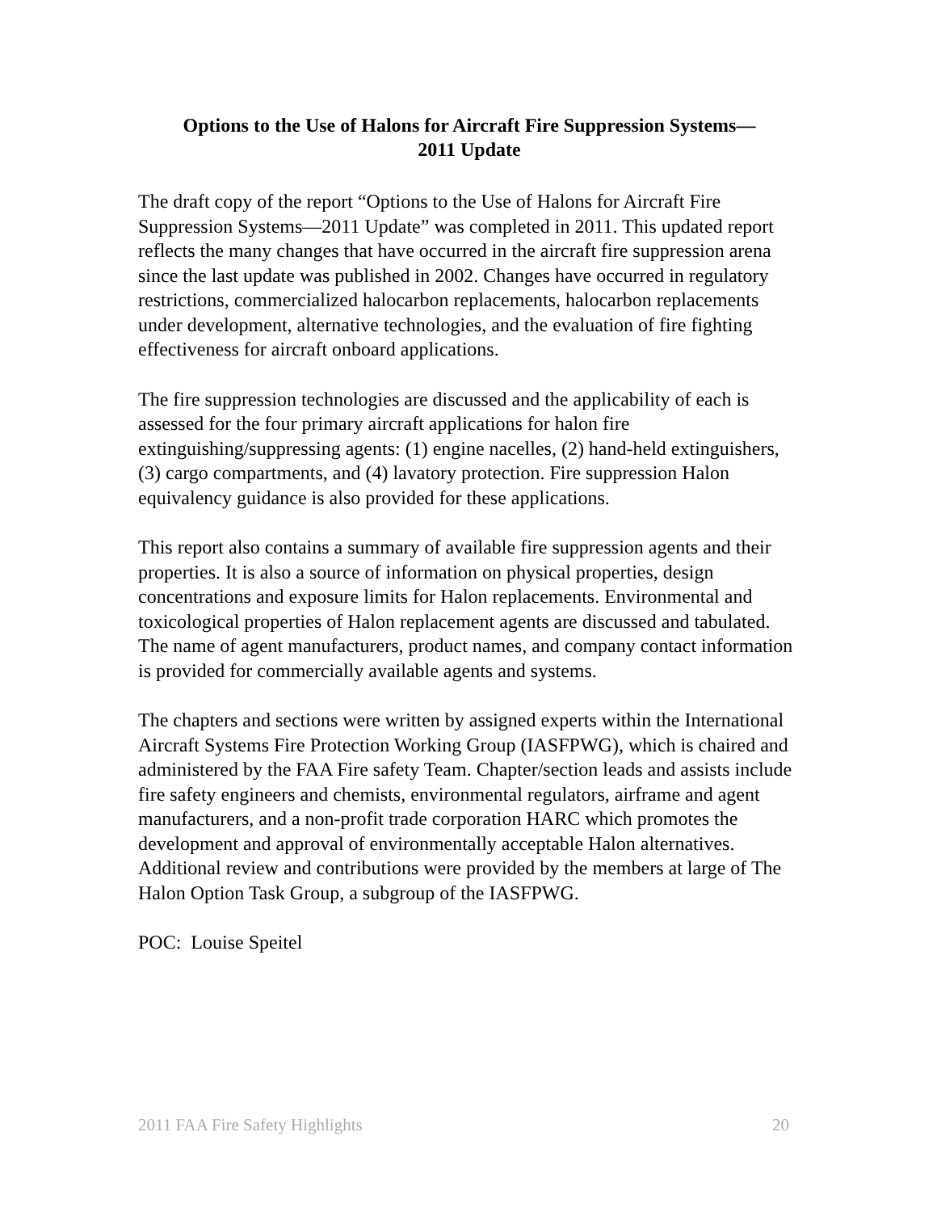Options to the Use of Halons for Aircraft Fire Suppression Systems—
2011 Update
The draft copy of the report “Options to the Use of Halons for Aircraft Fire Suppression Systems—2011 Update” was completed in 2011. This updated report reflects the many changes that have occurred in the aircraft fire suppression arena since the last update was published in 2002. Changes have occurred in regulatory restrictions, commercialized halocarbon replacements, halocarbon replacements under development, alternative technologies, and the evaluation of fire fighting effectiveness for aircraft onboard applications.
The fire suppression technologies are discussed and the applicability of each is assessed for the four primary aircraft applications for halon fire extinguishing/suppressing agents: (1) engine nacelles, (2) hand-held extinguishers, (3) cargo compartments, and (4) lavatory protection. Fire suppression Halon equivalency guidance is also provided for these applications.
This report also contains a summary of available fire suppression agents and their properties. It is also a source of information on physical properties, design concentrations and exposure limits for Halon replacements. Environmental and toxicological properties of Halon replacement agents are discussed and tabulated. The name of agent manufacturers, product names, and company contact information is provided for commercially available agents and systems.
The chapters and sections were written by assigned experts within the International Aircraft Systems Fire Protection Working Group (IASFPWG), which is chaired and administered by the FAA Fire safety Team. Chapter/section leads and assists include fire safety engineers and chemists, environmental regulators, airframe and agent manufacturers, and a non-profit trade corporation HARC which promotes the development and approval of environmentally acceptable Halon alternatives. Additional review and contributions were provided by the members at large of The Halon Option Task Group, a subgroup of the IASFPWG.
POC: Louise Speitel
2011 FAA Fire Safety Highlights 20